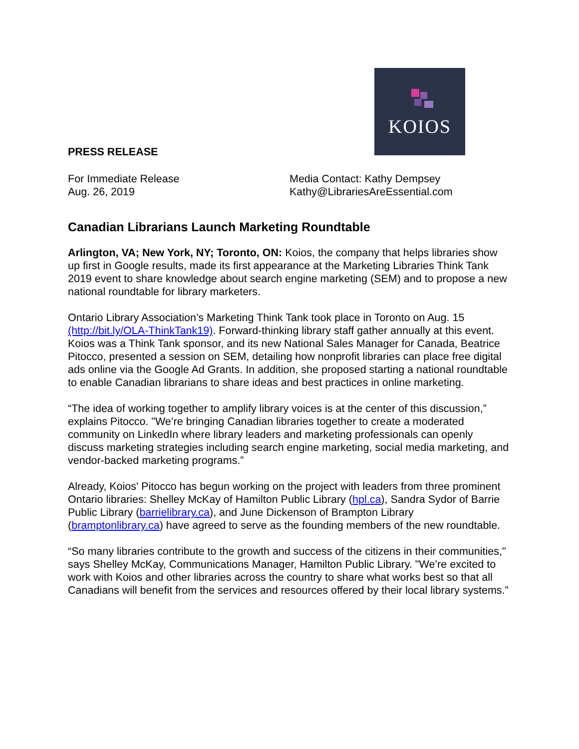KOIOS
PRESS RELEASE
For Immediate Release
Aug. 26, 2019
Media Contact: Kathy Dempsey
Kathy@LibrariesAreEssential.com
Canadian Librarians Launch Marketing Roundtable
Arlington, VA; New York, NY; Toronto, ON: Koios, the company that helps libraries show up first in Google results, made its first appearance at the Marketing Libraries Think Tank 2019 event to share knowledge about search engine marketing (SEM) and to propose a new national roundtable for library marketers.
Ontario Library Association’s Marketing Think Tank took place in Toronto on Aug. 15 (http://bit.ly/OLA-ThinkTank19). Forward-thinking library staff gather annually at this event. Koios was a Think Tank sponsor, and its new National Sales Manager for Canada, Beatrice Pitocco, presented a session on SEM, detailing how nonprofit libraries can place free digital ads online via the Google Ad Grants. In addition, she proposed starting a national roundtable to enable Canadian librarians to share ideas and best practices in online marketing.
“The idea of working together to amplify library voices is at the center of this discussion,” explains Pitocco. "We’re bringing Canadian libraries together to create a moderated community on LinkedIn where library leaders and marketing professionals can openly discuss marketing strategies including search engine marketing, social media marketing, and vendor-backed marketing programs.”
Already, Koios' Pitocco has begun working on the project with leaders from three prominent Ontario libraries: Shelley McKay of Hamilton Public Library (hpl.ca), Sandra Sydor of Barrie Public Library (barrielibrary.ca), and June Dickenson of Brampton Library (bramptonlibrary.ca) have agreed to serve as the founding members of the new roundtable.
“So many libraries contribute to the growth and success of the citizens in their communities," says Shelley McKay, Communications Manager, Hamilton Public Library. "We’re excited to work with Koios and other libraries across the country to share what works best so that all Canadians will benefit from the services and resources offered by their local library systems.”